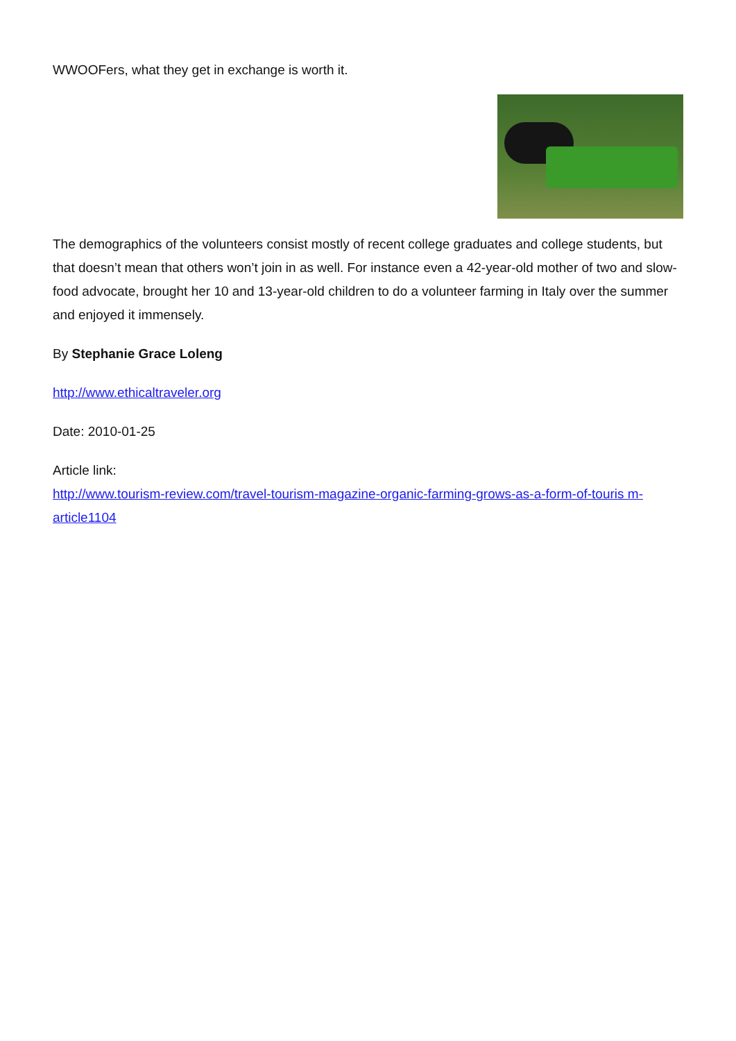WWOOFers, what they get in exchange is worth it.
The demographics of the volunteers consist mostly of recent college graduates and college students, but that doesn’t mean that others won’t join in as well. For instance even a 42-year-old mother of two and slow-food advocate, brought her 10 and 13-year-old children to do a volunteer farming in Italy over the summer and enjoyed it immensely.
By Stephanie Grace Loleng
http://www.ethicaltraveler.org
Date: 2010-01-25
Article link:
http://www.tourism-review.com/travel-tourism-magazine-organic-farming-grows-as-a-form-of-touris m-article1104